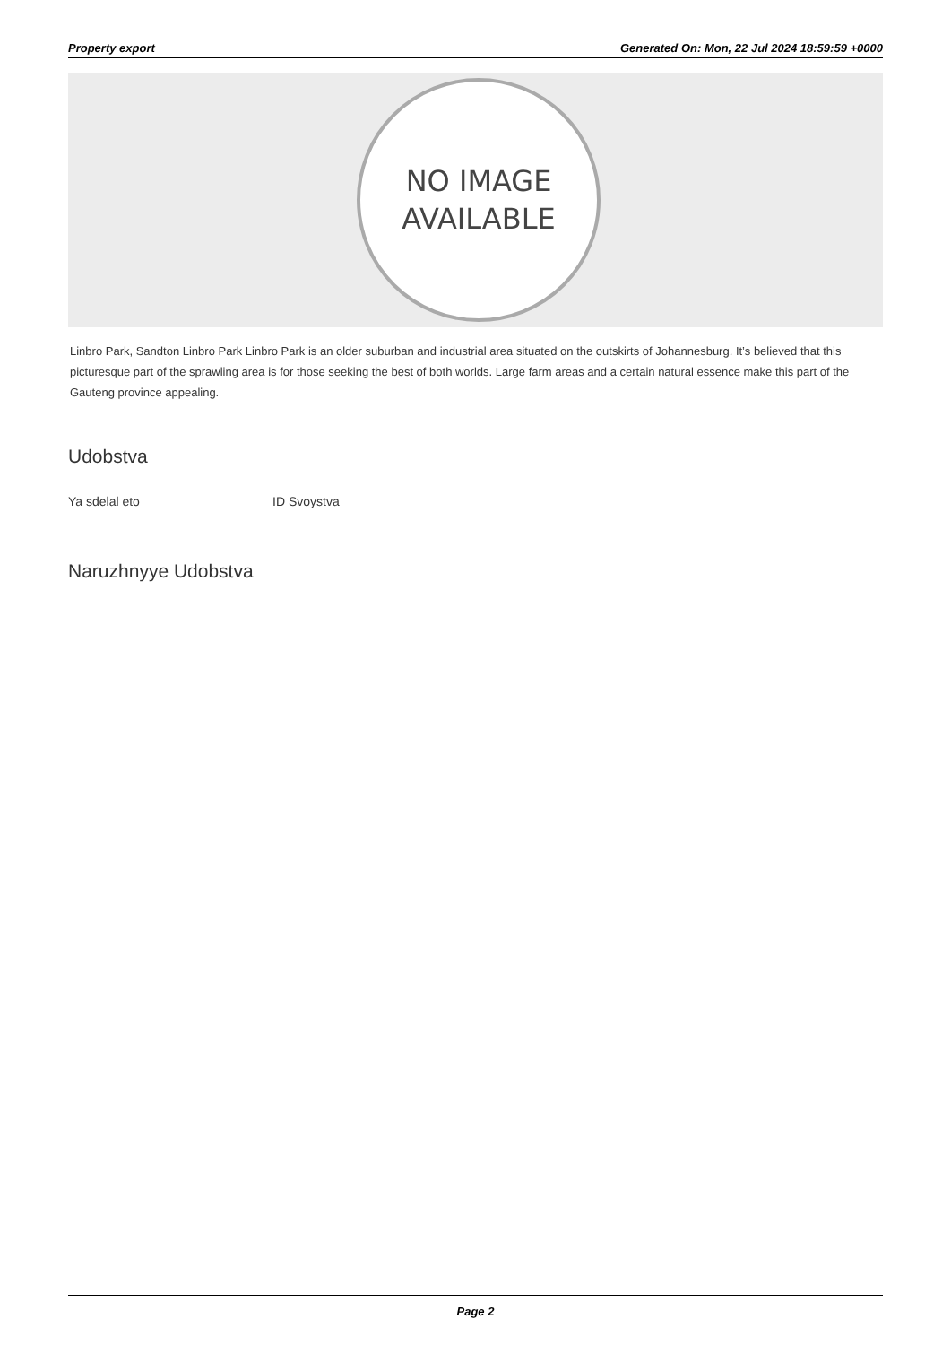Property export Generated On: Mon, 22 Jul 2024 18:59:59 +0000
NO IMAGE
AVAILABLE
Linbro Park, Sandton Linbro Park Linbro Park is an older suburban and industrial area situated on the outskirts of Johannesburg. It’s believed that this picturesque part of the sprawling area is for those seeking the best of both worlds. Large farm areas and a certain natural essence make this part of the Gauteng province appealing.
Udobstva
Ya sdelal eto ID Svoystva
Naruzhnyye Udobstva
Page 2